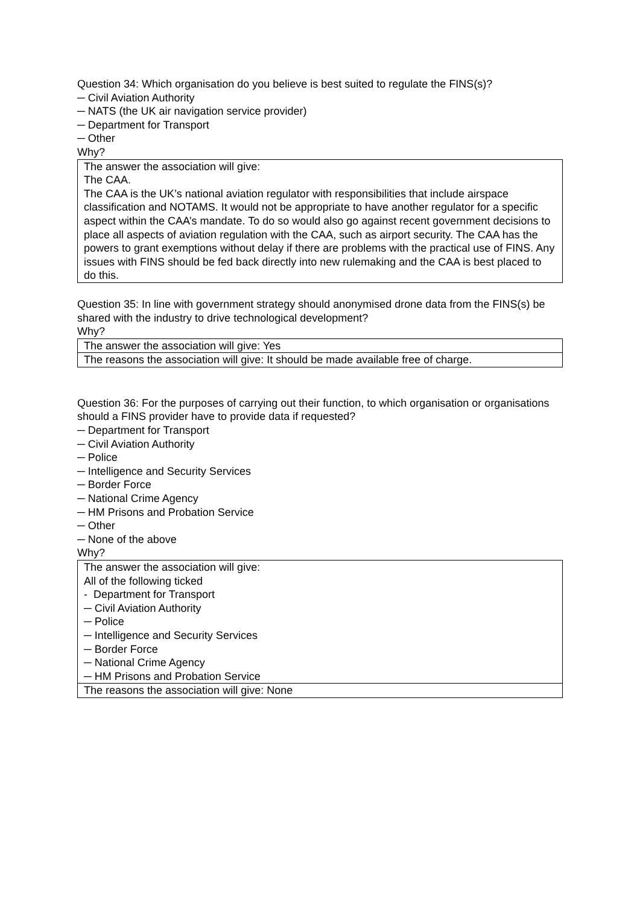Question 34: Which organisation do you believe is best suited to regulate the FINS(s)?
─ Civil Aviation Authority
─ NATS (the UK air navigation service provider)
─ Department for Transport
─ Other
Why?
| The answer the association will give: The CAA. The CAA is the UK’s national aviation regulator with responsibilities that include airspace classification and NOTAMS. It would not be appropriate to have another regulator for a specific aspect within the CAA’s mandate. To do so would also go against recent government decisions to place all aspects of aviation regulation with the CAA, such as airport security. The CAA has the powers to grant exemptions without delay if there are problems with the practical use of FINS. Any issues with FINS should be fed back directly into new rulemaking and the CAA is best placed to do this. |
Question 35: In line with government strategy should anonymised drone data from the FINS(s) be shared with the industry to drive technological development?
Why?
| The answer the association will give: Yes |
| The reasons the association will give: It should be made available free of charge. |
Question 36: For the purposes of carrying out their function, to which organisation or organisations should a FINS provider have to provide data if requested?
─ Department for Transport
─ Civil Aviation Authority
─ Police
─ Intelligence and Security Services
─ Border Force
─ National Crime Agency
─ HM Prisons and Probation Service
─ Other
─ None of the above
Why?
| The answer the association will give: All of the following ticked - Department for Transport ─ Civil Aviation Authority ─ Police ─ Intelligence and Security Services ─ Border Force ─ National Crime Agency ─ HM Prisons and Probation Service |
| The reasons the association will give: None |